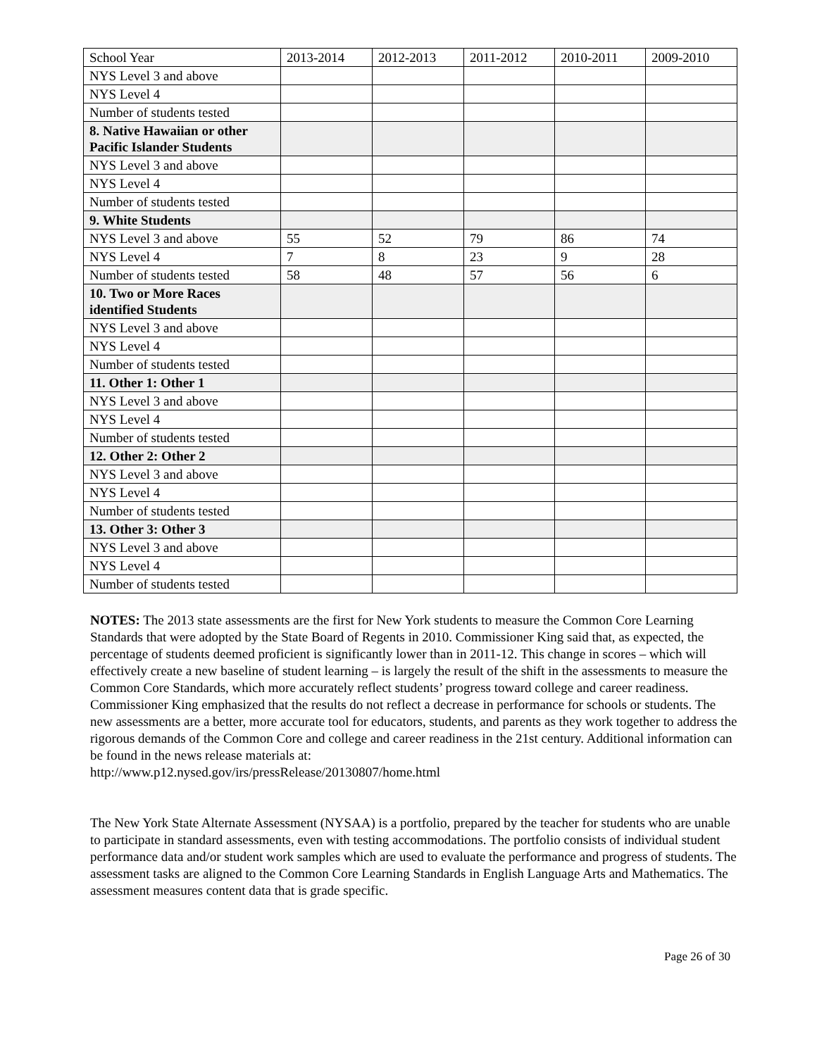| School Year | 2013-2014 | 2012-2013 | 2011-2012 | 2010-2011 | 2009-2010 |
| NYS Level 3 and above | | | | | |
| NYS Level 4 | | | | | |
| Number of students tested | | | | | |
| 8. Native Hawaiian or other Pacific Islander Students | | | | | |
| NYS Level 3 and above | | | | | |
| NYS Level 4 | | | | | |
| Number of students tested | | | | | |
| 9. White Students | | | | | |
| NYS Level 3 and above | 55 | 52 | 79 | 86 | 74 |
| NYS Level 4 | 7 | 8 | 23 | 9 | 28 |
| Number of students tested | 58 | 48 | 57 | 56 | 6 |
| 10. Two or More Races identified Students | | | | | |
| NYS Level 3 and above | | | | | |
| NYS Level 4 | | | | | |
| Number of students tested | | | | | |
| 11. Other 1: Other 1 | | | | | |
| NYS Level 3 and above | | | | | |
| NYS Level 4 | | | | | |
| Number of students tested | | | | | |
| 12. Other 2: Other 2 | | | | | |
| NYS Level 3 and above | | | | | |
| NYS Level 4 | | | | | |
| Number of students tested | | | | | |
| 13. Other 3: Other 3 | | | | | |
| NYS Level 3 and above | | | | | |
| NYS Level 4 | | | | | |
| Number of students tested | | | | | |
NOTES: The 2013 state assessments are the first for New York students to measure the Common Core Learning Standards that were adopted by the State Board of Regents in 2010. Commissioner King said that, as expected, the percentage of students deemed proficient is significantly lower than in 2011-12. This change in scores – which will effectively create a new baseline of student learning – is largely the result of the shift in the assessments to measure the Common Core Standards, which more accurately reflect students’ progress toward college and career readiness. Commissioner King emphasized that the results do not reflect a decrease in performance for schools or students. The new assessments are a better, more accurate tool for educators, students, and parents as they work together to address the rigorous demands of the Common Core and college and career readiness in the 21st century. Additional information can be found in the news release materials at:
http://www.p12.nysed.gov/irs/pressRelease/20130807/home.html
The New York State Alternate Assessment (NYSAA) is a portfolio, prepared by the teacher for students who are unable to participate in standard assessments, even with testing accommodations. The portfolio consists of individual student performance data and/or student work samples which are used to evaluate the performance and progress of students. The assessment tasks are aligned to the Common Core Learning Standards in English Language Arts and Mathematics. The assessment measures content data that is grade specific.
Page 26 of 30